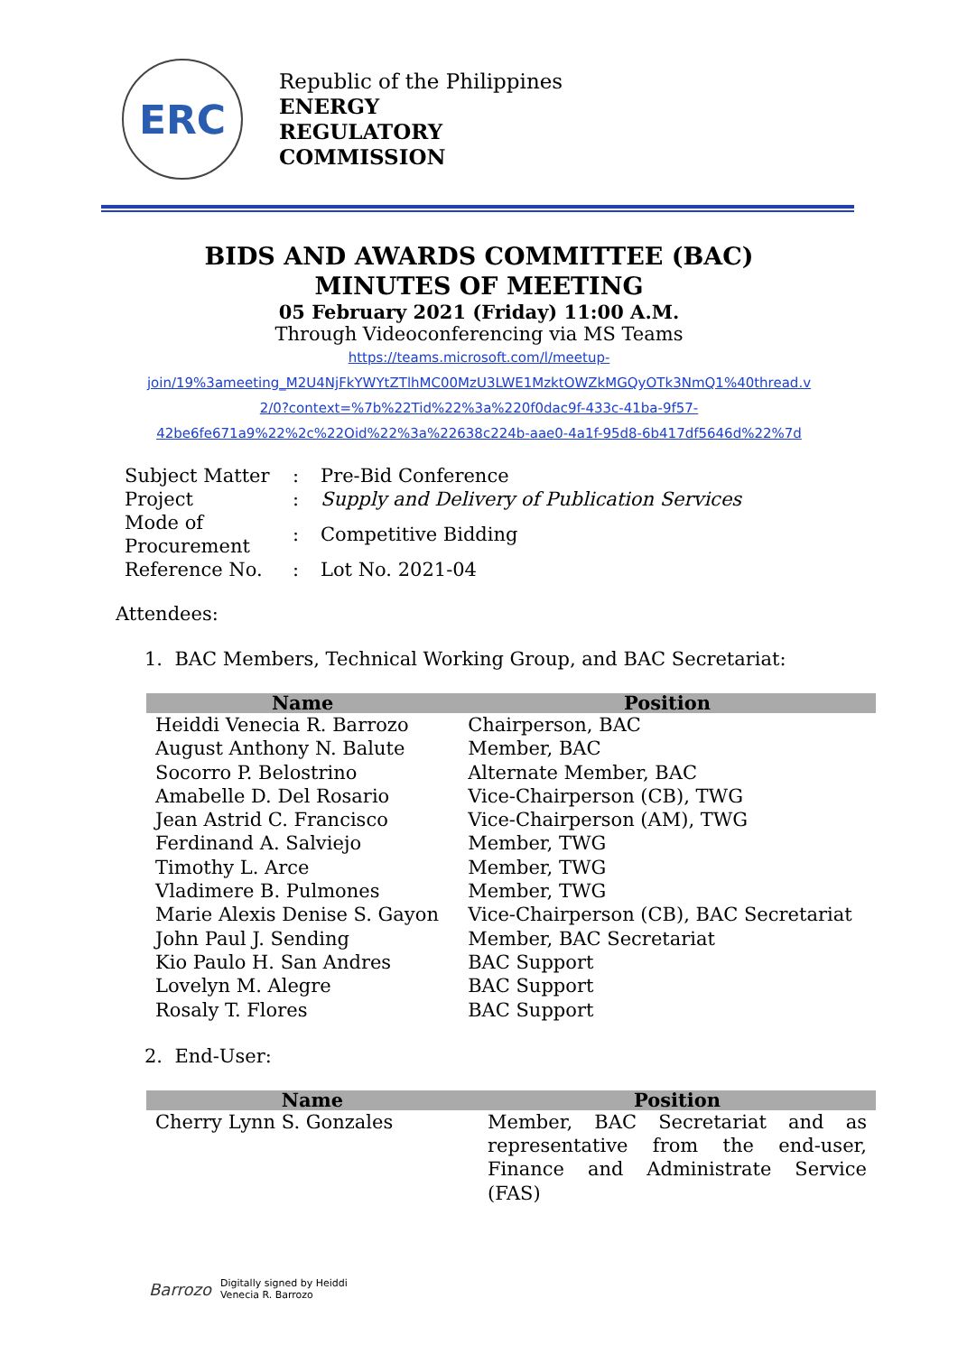ERC
Republic of the Philippines
ENERGY
REGULATORY
COMMISSION
BIDS AND AWARDS COMMITTEE (BAC)
MINUTES OF MEETING
05 February 2021 (Friday) 11:00 A.M.
Through Videoconferencing via MS Teams
https://teams.microsoft.com/l/meetup-
join/19%3ameeting_M2U4NjFkYWYtZTlhMC00MzU3LWE1MzktOWZkMGQyOTk3NmQ1%40thread.v
2/0?context=%7b%22Tid%22%3a%220f0dac9f-433c-41ba-9f57-
42be6fe671a9%22%2c%22Oid%22%3a%22638c224b-aae0-4a1f-95d8-6b417df5646d%22%7d
| Subject Matter | : | Pre-Bid Conference |
| Project | : | Supply and Delivery of Publication Services |
| Mode of Procurement | : | Competitive Bidding |
| Reference No. | : | Lot No. 2021-04 |
Attendees:
1. BAC Members, Technical Working Group, and BAC Secretariat:
| Name | Position |
| --- | --- |
| Heiddi Venecia R. Barrozo | Chairperson, BAC |
| August Anthony N. Balute | Member, BAC |
| Socorro P. Belostrino | Alternate Member, BAC |
| Amabelle D. Del Rosario | Vice-Chairperson (CB), TWG |
| Jean Astrid C. Francisco | Vice-Chairperson (AM), TWG |
| Ferdinand A. Salviejo | Member, TWG |
| Timothy L. Arce | Member, TWG |
| Vladimere B. Pulmones | Member, TWG |
| Marie Alexis Denise S. Gayon | Vice-Chairperson (CB), BAC Secretariat |
| John Paul J. Sending | Member, BAC Secretariat |
| Kio Paulo H. San Andres | BAC Support |
| Lovelyn M. Alegre | BAC Support |
| Rosaly T. Flores | BAC Support |
2. End-User:
| Name | Position |
| --- | --- |
| Cherry Lynn S. Gonzales | Member, BAC Secretariat and as representative from the end-user, Finance and Administrate Service (FAS) |
Barrozo Digitally signed by Heiddi
Venecia R. Barrozo